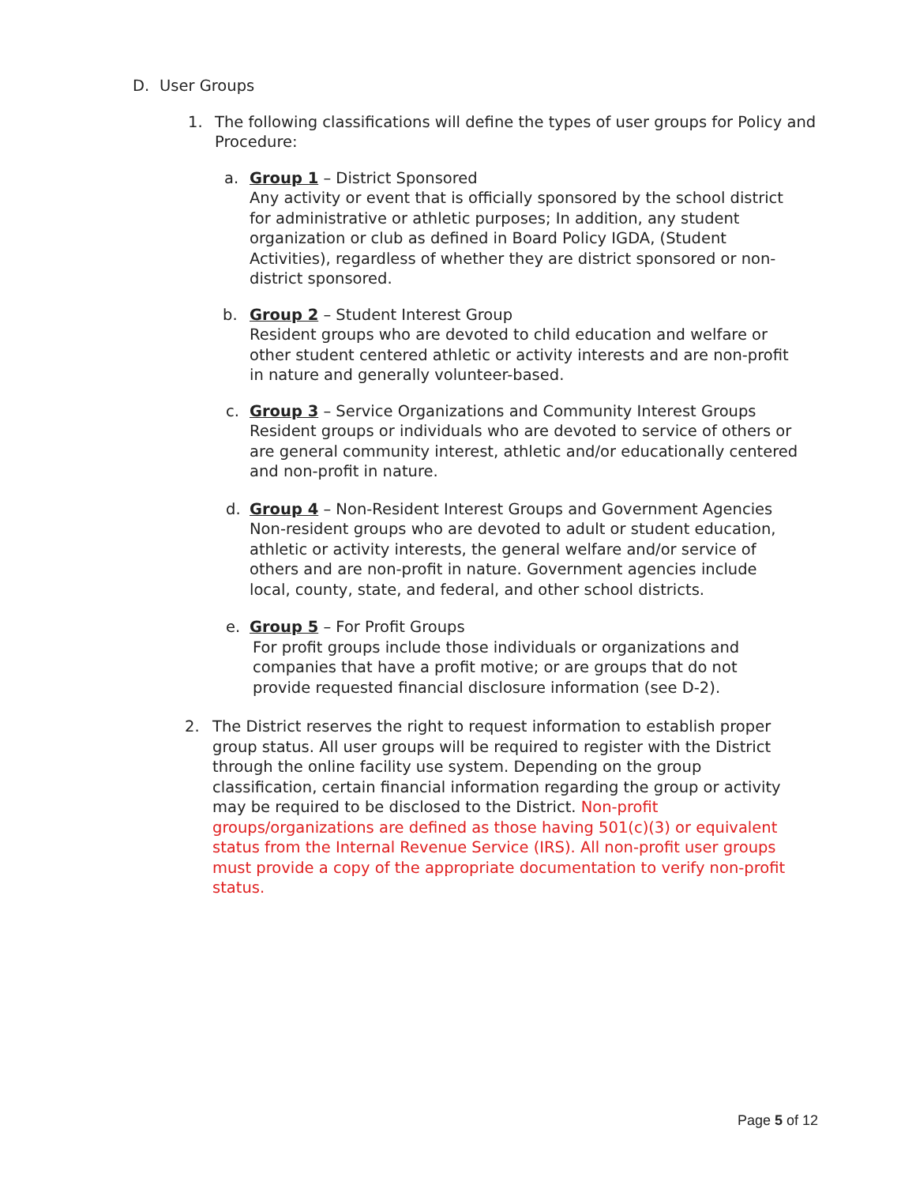D. User Groups
1. The following classifications will define the types of user groups for Policy and Procedure:
a. Group 1 – District Sponsored
Any activity or event that is officially sponsored by the school district for administrative or athletic purposes; In addition, any student organization or club as defined in Board Policy IGDA, (Student Activities), regardless of whether they are district sponsored or non-district sponsored.
b. Group 2 – Student Interest Group
Resident groups who are devoted to child education and welfare or other student centered athletic or activity interests and are non-profit in nature and generally volunteer-based.
c. Group 3 – Service Organizations and Community Interest Groups
Resident groups or individuals who are devoted to service of others or are general community interest, athletic and/or educationally centered and non-profit in nature.
d. Group 4 – Non-Resident Interest Groups and Government Agencies
Non-resident groups who are devoted to adult or student education, athletic or activity interests, the general welfare and/or service of others and are non-profit in nature. Government agencies include local, county, state, and federal, and other school districts.
e. Group 5 – For Profit Groups
For profit groups include those individuals or organizations and
companies that have a profit motive; or are groups that do not
provide requested financial disclosure information (see D-2).
2. The District reserves the right to request information to establish proper group status. All user groups will be required to register with the District through the online facility use system. Depending on the group classification, certain financial information regarding the group or activity may be required to be disclosed to the District. Non-profit groups/organizations are defined as those having 501(c)(3) or equivalent status from the Internal Revenue Service (IRS). All non-profit user groups must provide a copy of the appropriate documentation to verify non-profit status.
Page 5 of 12